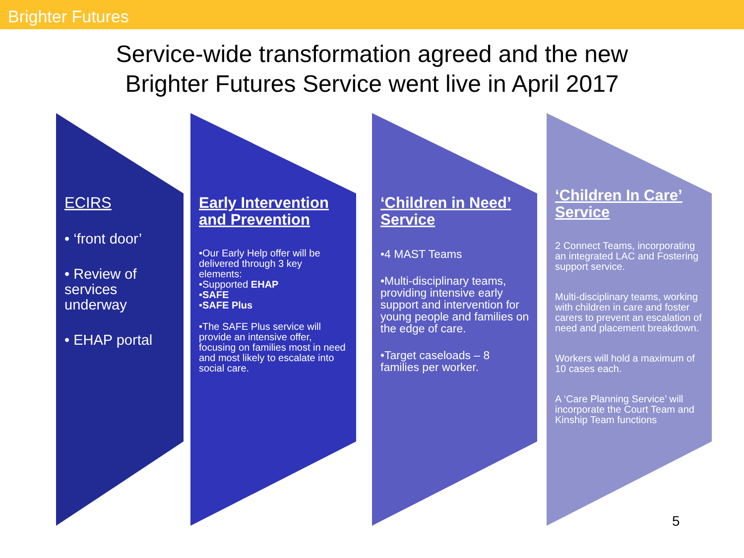Brighter Futures
Service-wide transformation agreed and the new
Brighter Futures Service went live in April 2017
ECIRS
• ‘front door’
• Review of services underway
• EHAP portal
Early Intervention and Prevention
•Our Early Help offer will be delivered through 3 key elements:
•Supported EHAP
•SAFE
•SAFE Plus
•The SAFE Plus service will provide an intensive offer, focusing on families most in need and most likely to escalate into social care.
‘Children in Need’ Service
•4 MAST Teams
•Multi-disciplinary teams, providing intensive early support and intervention for young people and families on the edge of care.
•Target caseloads – 8 families per worker.
‘Children In Care’ Service
2 Connect Teams, incorporating an integrated LAC and Fostering support service.
Multi-disciplinary teams, working with children in care and foster carers to prevent an escalation of need and placement breakdown.
Workers will hold a maximum of 10 cases each.
A ‘Care Planning Service’ will incorporate the Court Team and Kinship Team functions
5